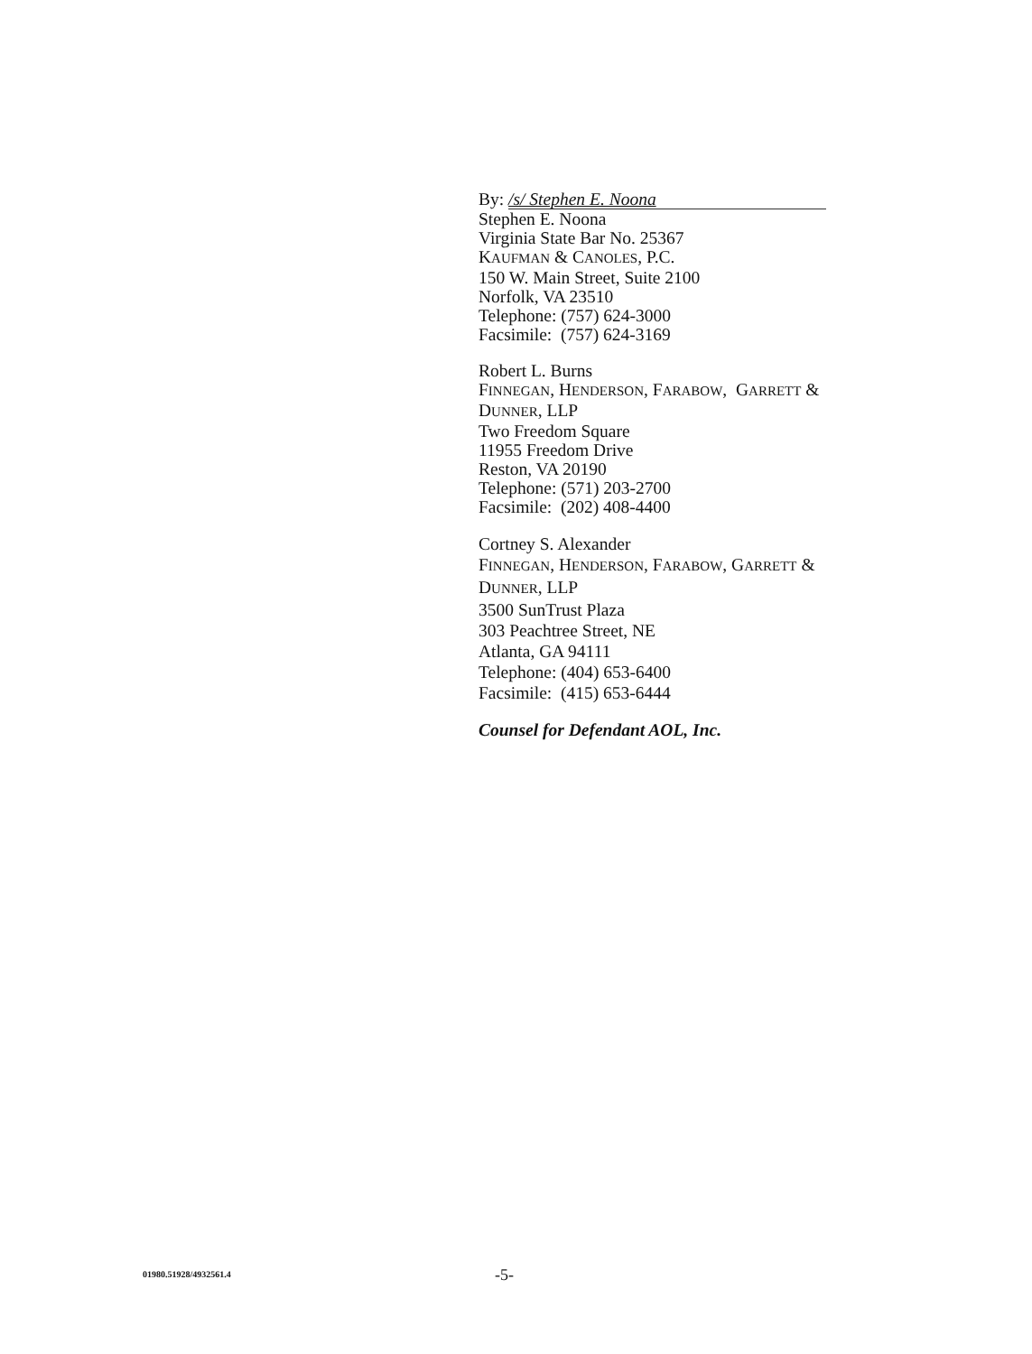By: /s/ Stephen E. Noona
Stephen E. Noona
Virginia State Bar No. 25367
KAUFMAN & CANOLES, P.C.
150 W. Main Street, Suite 2100
Norfolk, VA 23510
Telephone: (757) 624-3000
Facsimile: (757) 624-3169
Robert L. Burns
FINNEGAN, HENDERSON, FARABOW, GARRETT &
DUNNER, LLP
Two Freedom Square
11955 Freedom Drive
Reston, VA 20190
Telephone: (571) 203-2700
Facsimile: (202) 408-4400
Cortney S. Alexander
FINNEGAN, HENDERSON, FARABOW, GARRETT &
DUNNER, LLP
3500 SunTrust Plaza
303 Peachtree Street, NE
Atlanta, GA 94111
Telephone: (404) 653-6400
Facsimile: (415) 653-6444
Counsel for Defendant AOL, Inc.
01980.51928/4932561.4
-5-